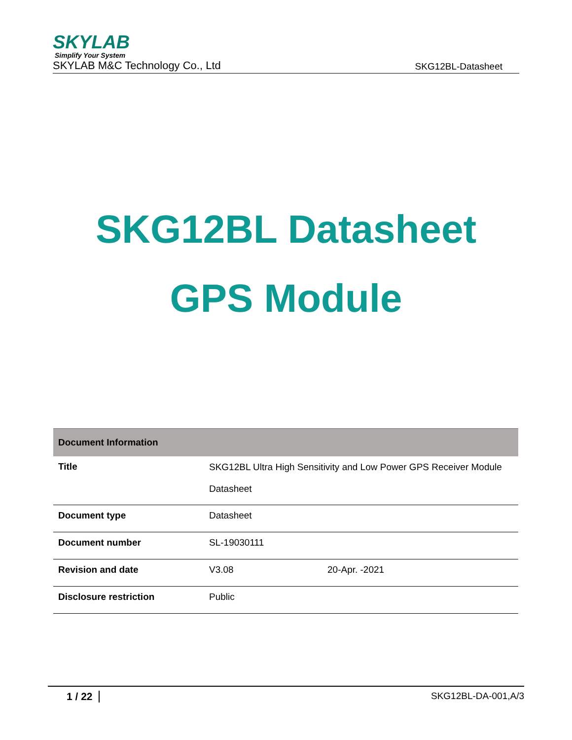SKYLAB
Simplify Your System
SKYLAB M&C Technology Co., Ltd
SKG12BL-Datasheet
SKG12BL Datasheet
GPS Module
| Document Information | | |
| --- | --- | --- |
| Title | SKG12BL Ultra High Sensitivity and Low Power GPS Receiver Module Datasheet | |
| Document type | Datasheet | |
| Document number | SL-19030111 | |
| Revision and date | V3.08 | 20-Apr. -2021 |
| Disclosure restriction | Public | |
1 / 22 SKG12BL-DA-001,A/3